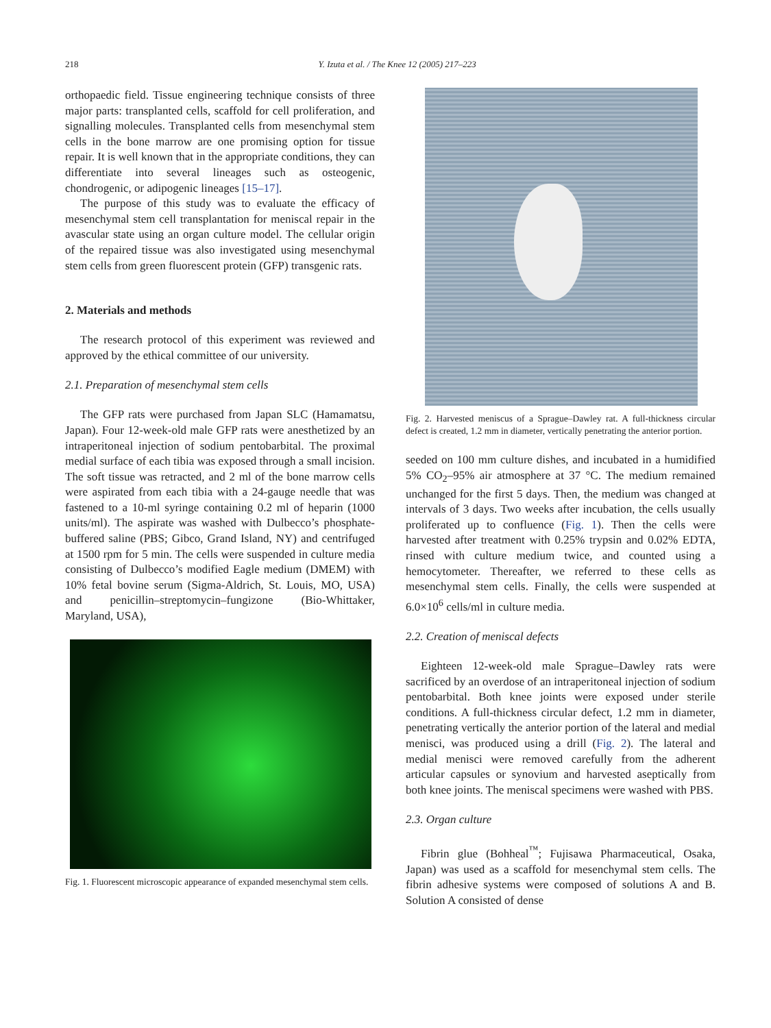218 Y. Izuta et al. / The Knee 12 (2005) 217–223
orthopaedic field. Tissue engineering technique consists of three major parts: transplanted cells, scaffold for cell proliferation, and signalling molecules. Transplanted cells from mesenchymal stem cells in the bone marrow are one promising option for tissue repair. It is well known that in the appropriate conditions, they can differentiate into several lineages such as osteogenic, chondrogenic, or adipogenic lineages [15–17].
The purpose of this study was to evaluate the efficacy of mesenchymal stem cell transplantation for meniscal repair in the avascular state using an organ culture model. The cellular origin of the repaired tissue was also investigated using mesenchymal stem cells from green fluorescent protein (GFP) transgenic rats.
2. Materials and methods
The research protocol of this experiment was reviewed and approved by the ethical committee of our university.
2.1. Preparation of mesenchymal stem cells
The GFP rats were purchased from Japan SLC (Hamamatsu, Japan). Four 12-week-old male GFP rats were anesthetized by an intraperitoneal injection of sodium pentobarbital. The proximal medial surface of each tibia was exposed through a small incision. The soft tissue was retracted, and 2 ml of the bone marrow cells were aspirated from each tibia with a 24-gauge needle that was fastened to a 10-ml syringe containing 0.2 ml of heparin (1000 units/ml). The aspirate was washed with Dulbecco’s phosphate-buffered saline (PBS; Gibco, Grand Island, NY) and centrifuged at 1500 rpm for 5 min. The cells were suspended in culture media consisting of Dulbecco’s modified Eagle medium (DMEM) with 10% fetal bovine serum (Sigma-Aldrich, St. Louis, MO, USA) and penicillin–streptomycin–fungizone (Bio-Whittaker, Maryland, USA),
Fig. 1. Fluorescent microscopic appearance of expanded mesenchymal stem cells.
Fig. 2. Harvested meniscus of a Sprague–Dawley rat. A full-thickness circular defect is created, 1.2 mm in diameter, vertically penetrating the anterior portion.
seeded on 100 mm culture dishes, and incubated in a humidified 5% CO<sub>2</sub>–95% air atmosphere at 37 °C. The medium remained unchanged for the first 5 days. Then, the medium was changed at intervals of 3 days. Two weeks after incubation, the cells usually proliferated up to confluence (Fig. 1). Then the cells were harvested after treatment with 0.25% trypsin and 0.02% EDTA, rinsed with culture medium twice, and counted using a hemocytometer. Thereafter, we referred to these cells as mesenchymal stem cells. Finally, the cells were suspended at 6.0×10<sup>6</sup> cells/ml in culture media.
2.2. Creation of meniscal defects
Eighteen 12-week-old male Sprague–Dawley rats were sacrificed by an overdose of an intraperitoneal injection of sodium pentobarbital. Both knee joints were exposed under sterile conditions. A full-thickness circular defect, 1.2 mm in diameter, penetrating vertically the anterior portion of the lateral and medial menisci, was produced using a drill (Fig. 2). The lateral and medial menisci were removed carefully from the adherent articular capsules or synovium and harvested aseptically from both knee joints. The meniscal specimens were washed with PBS.
2.3. Organ culture
Fibrin glue (Bohheal<sup>™</sup>; Fujisawa Pharmaceutical, Osaka, Japan) was used as a scaffold for mesenchymal stem cells. The fibrin adhesive systems were composed of solutions A and B. Solution A consisted of dense